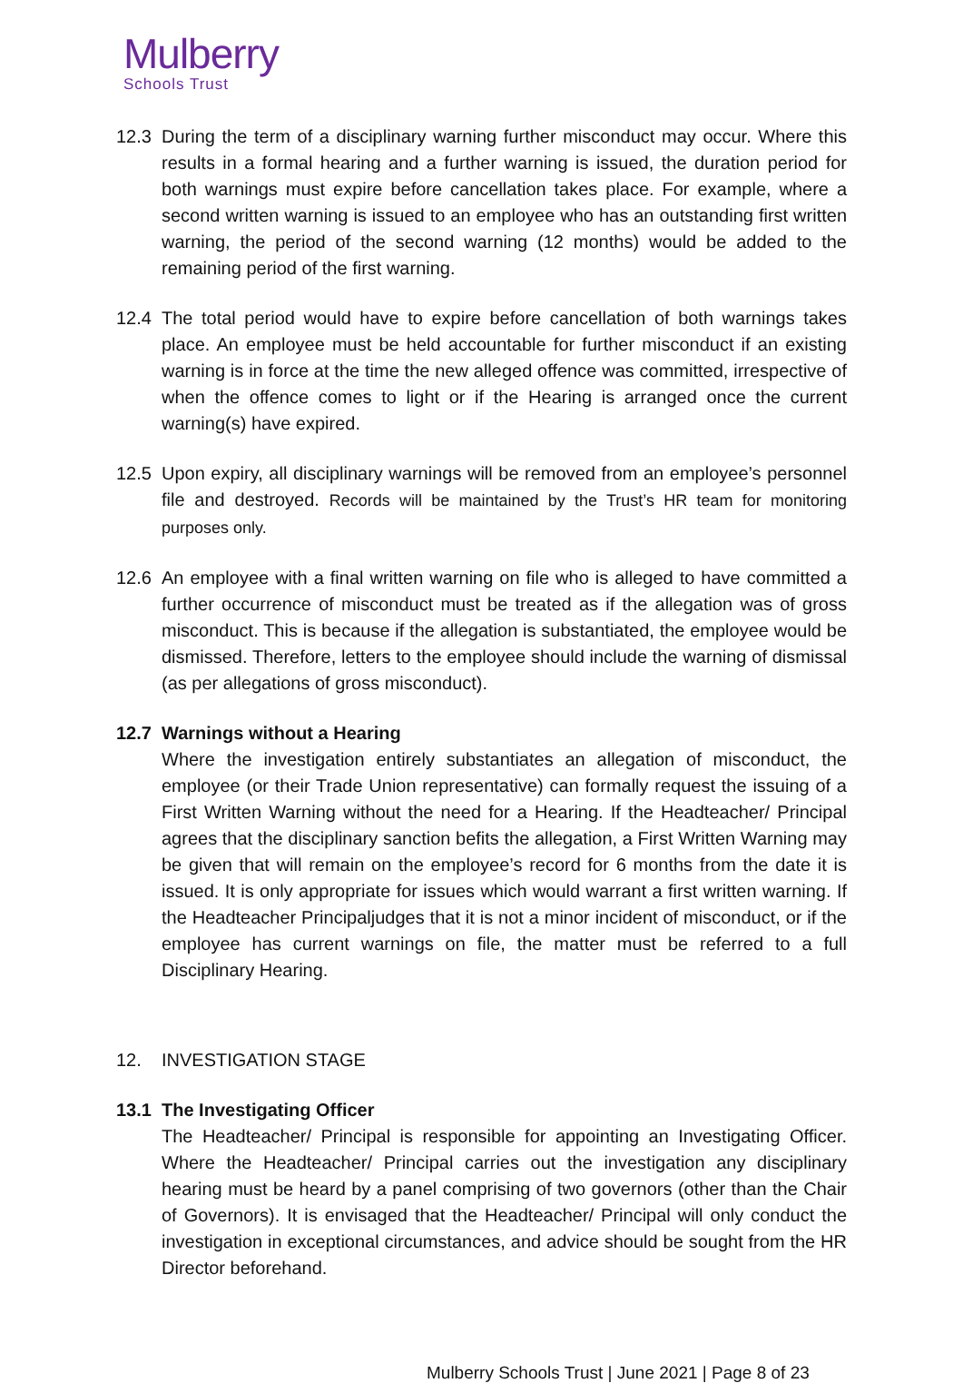Mulberry
Schools Trust
12.3 During the term of a disciplinary warning further misconduct may occur. Where this results in a formal hearing and a further warning is issued, the duration period for both warnings must expire before cancellation takes place. For example, where a second written warning is issued to an employee who has an outstanding first written warning, the period of the second warning (12 months) would be added to the remaining period of the first warning.
12.4 The total period would have to expire before cancellation of both warnings takes place. An employee must be held accountable for further misconduct if an existing warning is in force at the time the new alleged offence was committed, irrespective of when the offence comes to light or if the Hearing is arranged once the current warning(s) have expired.
12.5 Upon expiry, all disciplinary warnings will be removed from an employee’s personnel file and destroyed. Records will be maintained by the Trust’s HR team for monitoring purposes only.
12.6 An employee with a final written warning on file who is alleged to have committed a further occurrence of misconduct must be treated as if the allegation was of gross misconduct. This is because if the allegation is substantiated, the employee would be dismissed. Therefore, letters to the employee should include the warning of dismissal (as per allegations of gross misconduct).
12.7 Warnings without a Hearing
Where the investigation entirely substantiates an allegation of misconduct, the employee (or their Trade Union representative) can formally request the issuing of a First Written Warning without the need for a Hearing. If the Headteacher/ Principal agrees that the disciplinary sanction befits the allegation, a First Written Warning may be given that will remain on the employee’s record for 6 months from the date it is issued. It is only appropriate for issues which would warrant a first written warning. If the Headteacher Principaljudges that it is not a minor incident of misconduct, or if the employee has current warnings on file, the matter must be referred to a full Disciplinary Hearing.
12. INVESTIGATION STAGE
13.1 The Investigating Officer
The Headteacher/ Principal is responsible for appointing an Investigating Officer. Where the Headteacher/ Principal carries out the investigation any disciplinary hearing must be heard by a panel comprising of two governors (other than the Chair of Governors). It is envisaged that the Headteacher/ Principal will only conduct the investigation in exceptional circumstances, and advice should be sought from the HR Director beforehand.
Mulberry Schools Trust | June 2021 | Page 8 of 23